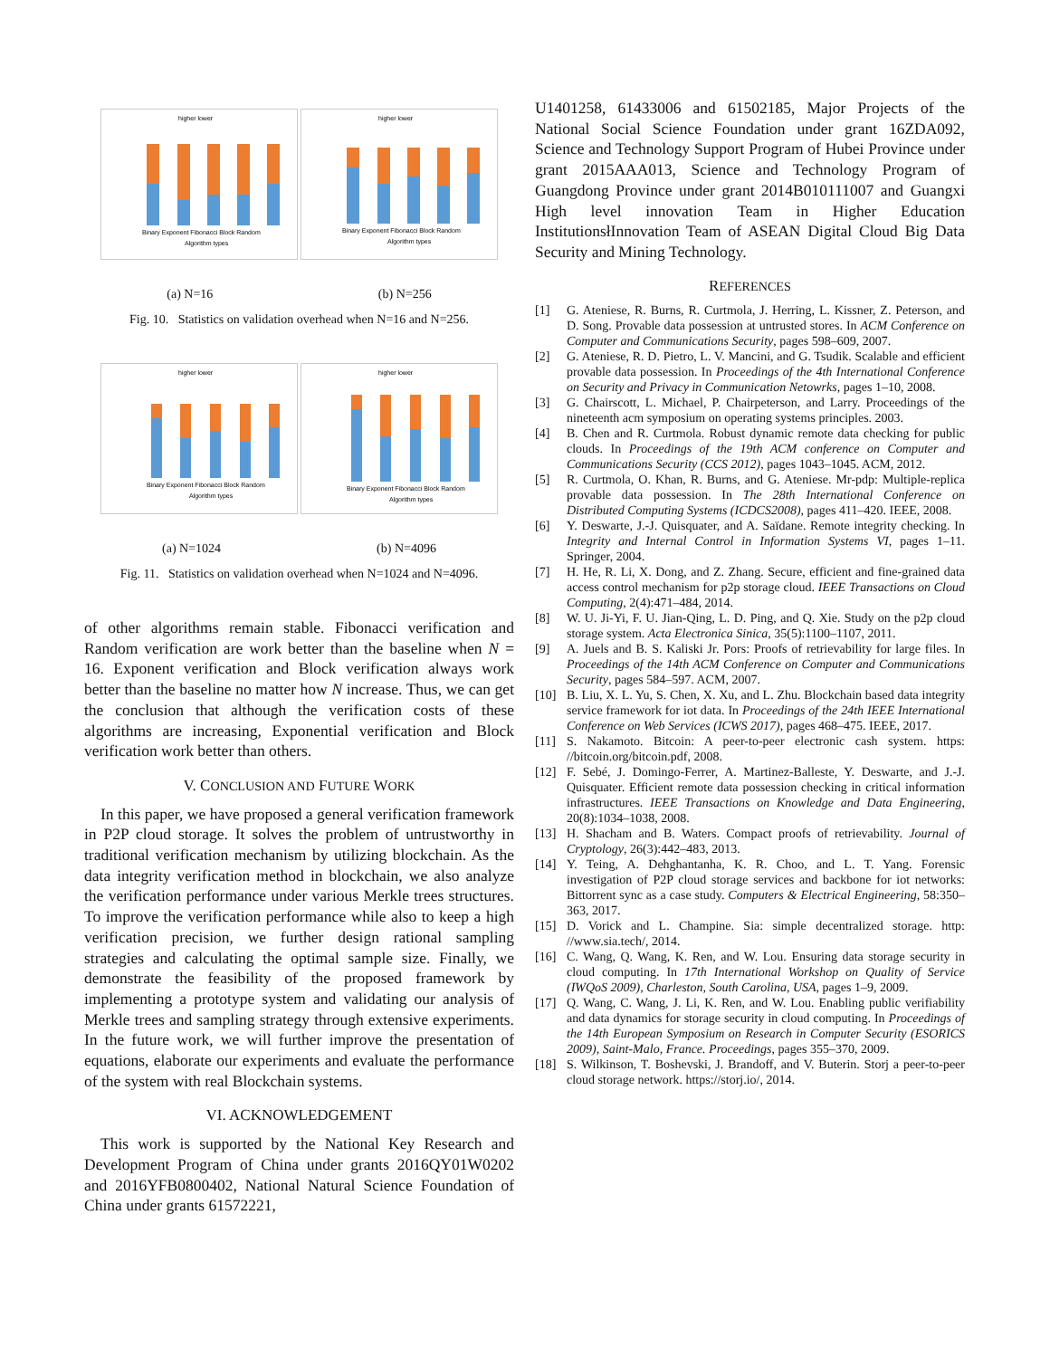higher lower
Binary Exponent Fibonacci Block Random
Algorithm types
higher lower
Binary Exponent Fibonacci Block Random
Algorithm types
(a) N=16 (b) N=256
Fig. 10. Statistics on validation overhead when N=16 and N=256.
higher lower
Binary Exponent Fibonacci Block Random
Algorithm types
higher lower
Binary Exponent Fibonacci Block Random
Algorithm types
(a) N=1024 (b) N=4096
Fig. 11. Statistics on validation overhead when N=1024 and N=4096.
of other algorithms remain stable. Fibonacci verification and Random verification are work better than the baseline when N = 16. Exponent verification and Block verification always work better than the baseline no matter how N increase. Thus, we can get the conclusion that although the verification costs of these algorithms are increasing, Exponential verification and Block verification work better than others.
V. CONCLUSION AND FUTURE WORK
In this paper, we have proposed a general verification framework in P2P cloud storage. It solves the problem of untrustworthy in traditional verification mechanism by utilizing blockchain. As the data integrity verification method in blockchain, we also analyze the verification performance under various Merkle trees structures. To improve the verification performance while also to keep a high verification precision, we further design rational sampling strategies and calculating the optimal sample size. Finally, we demonstrate the feasibility of the proposed framework by implementing a prototype system and validating our analysis of Merkle trees and sampling strategy through extensive experiments. In the future work, we will further improve the presentation of equations, elaborate our experiments and evaluate the performance of the system with real Blockchain systems.
VI. ACKNOWLEDGEMENT
This work is supported by the National Key Research and Development Program of China under grants 2016QY01W0202 and 2016YFB0800402, National Natural Science Foundation of China under grants 61572221,
U1401258, 61433006 and 61502185, Major Projects of the National Social Science Foundation under grant 16ZDA092, Science and Technology Support Program of Hubei Province under grant 2015AAA013, Science and Technology Program of Guangdong Province under grant 2014B010111007 and Guangxi High level innovation Team in Higher Education InstitutionsłInnovation Team of ASEAN Digital Cloud Big Data Security and Mining Technology.
REFERENCES
[1] G. Ateniese, R. Burns, R. Curtmola, J. Herring, L. Kissner, Z. Peterson, and D. Song. Provable data possession at untrusted stores. In ACM Conference on Computer and Communications Security, pages 598–609, 2007.
[2] G. Ateniese, R. D. Pietro, L. V. Mancini, and G. Tsudik. Scalable and efficient provable data possession. In Proceedings of the 4th International Conference on Security and Privacy in Communication Netowrks, pages 1–10, 2008.
[3] G. Chairscott, L. Michael, P. Chairpeterson, and Larry. Proceedings of the nineteenth acm symposium on operating systems principles. 2003.
[4] B. Chen and R. Curtmola. Robust dynamic remote data checking for public clouds. In Proceedings of the 19th ACM conference on Computer and Communications Security (CCS 2012), pages 1043–1045. ACM, 2012.
[5] R. Curtmola, O. Khan, R. Burns, and G. Ateniese. Mr-pdp: Multiple-replica provable data possession. In The 28th International Conference on Distributed Computing Systems (ICDCS2008), pages 411–420. IEEE, 2008.
[6] Y. Deswarte, J.-J. Quisquater, and A. Saïdane. Remote integrity checking. In Integrity and Internal Control in Information Systems VI, pages 1–11. Springer, 2004.
[7] H. He, R. Li, X. Dong, and Z. Zhang. Secure, efficient and fine-grained data access control mechanism for p2p storage cloud. IEEE Transactions on Cloud Computing, 2(4):471–484, 2014.
[8] W. U. Ji-Yi, F. U. Jian-Qing, L. D. Ping, and Q. Xie. Study on the p2p cloud storage system. Acta Electronica Sinica, 35(5):1100–1107, 2011.
[9] A. Juels and B. S. Kaliski Jr. Pors: Proofs of retrievability for large files. In Proceedings of the 14th ACM Conference on Computer and Communications Security, pages 584–597. ACM, 2007.
[10] B. Liu, X. L. Yu, S. Chen, X. Xu, and L. Zhu. Blockchain based data integrity service framework for iot data. In Proceedings of the 24th IEEE International Conference on Web Services (ICWS 2017), pages 468–475. IEEE, 2017.
[11] S. Nakamoto. Bitcoin: A peer-to-peer electronic cash system. https: //bitcoin.org/bitcoin.pdf, 2008.
[12] F. Sebé, J. Domingo-Ferrer, A. Martinez-Balleste, Y. Deswarte, and J.-J. Quisquater. Efficient remote data possession checking in critical information infrastructures. IEEE Transactions on Knowledge and Data Engineering, 20(8):1034–1038, 2008.
[13] H. Shacham and B. Waters. Compact proofs of retrievability. Journal of Cryptology, 26(3):442–483, 2013.
[14] Y. Teing, A. Dehghantanha, K. R. Choo, and L. T. Yang. Forensic investigation of P2P cloud storage services and backbone for iot networks: Bittorrent sync as a case study. Computers & Electrical Engineering, 58:350–363, 2017.
[15] D. Vorick and L. Champine. Sia: simple decentralized storage. http: //www.sia.tech/, 2014.
[16] C. Wang, Q. Wang, K. Ren, and W. Lou. Ensuring data storage security in cloud computing. In 17th International Workshop on Quality of Service (IWQoS 2009), Charleston, South Carolina, USA, pages 1–9, 2009.
[17] Q. Wang, C. Wang, J. Li, K. Ren, and W. Lou. Enabling public verifiability and data dynamics for storage security in cloud computing. In Proceedings of the 14th European Symposium on Research in Computer Security (ESORICS 2009), Saint-Malo, France. Proceedings, pages 355–370, 2009.
[18] S. Wilkinson, T. Boshevski, J. Brandoff, and V. Buterin. Storj a peer-to-peer cloud storage network. https://storj.io/, 2014.